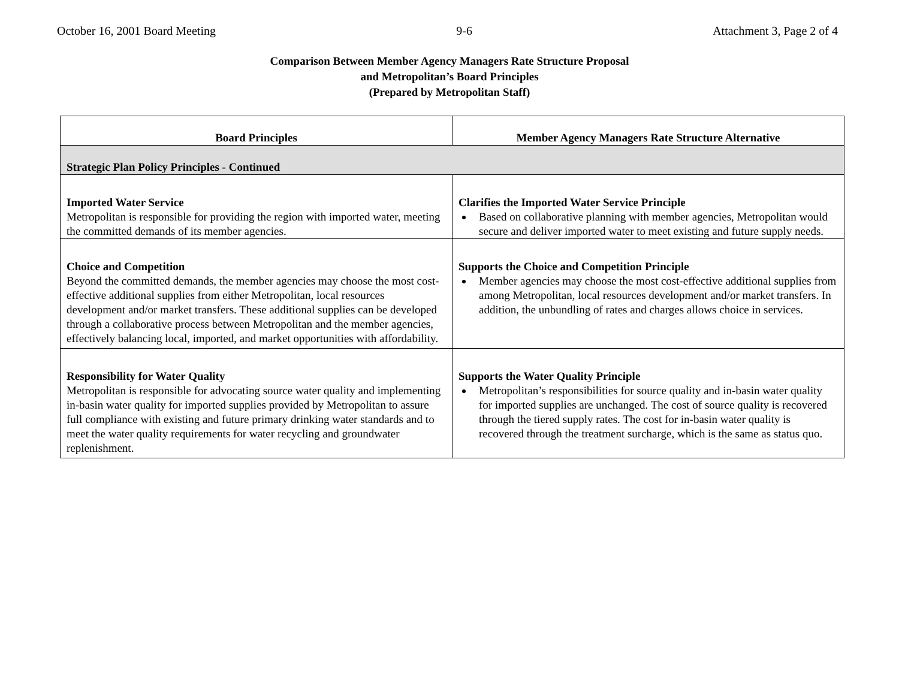October 16, 2001 Board Meeting 9-6 Attachment 3, Page 2 of 4
Comparison Between Member Agency Managers Rate Structure Proposal
and Metropolitan’s Board Principles
(Prepared by Metropolitan Staff)
| Board Principles | Member Agency Managers Rate Structure Alternative |
| --- | --- |
| Strategic Plan Policy Principles - Continued | |
| Imported Water Service Metropolitan is responsible for providing the region with imported water, meeting the committed demands of its member agencies. | Clarifies the Imported Water Service Principle Based on collaborative planning with member agencies, Metropolitan would secure and deliver imported water to meet existing and future supply needs. |
| Choice and Competition Beyond the committed demands, the member agencies may choose the most cost-effective additional supplies from either Metropolitan, local resources development and/or market transfers. These additional supplies can be developed through a collaborative process between Metropolitan and the member agencies, effectively balancing local, imported, and market opportunities with affordability. | Supports the Choice and Competition Principle Member agencies may choose the most cost-effective additional supplies from among Metropolitan, local resources development and/or market transfers. In addition, the unbundling of rates and charges allows choice in services. |
| Responsibility for Water Quality Metropolitan is responsible for advocating source water quality and implementing in-basin water quality for imported supplies provided by Metropolitan to assure full compliance with existing and future primary drinking water standards and to meet the water quality requirements for water recycling and groundwater replenishment. | Supports the Water Quality Principle Metropolitan’s responsibilities for source quality and in-basin water quality for imported supplies are unchanged. The cost of source quality is recovered through the tiered supply rates. The cost for in-basin water quality is recovered through the treatment surcharge, which is the same as status quo. |